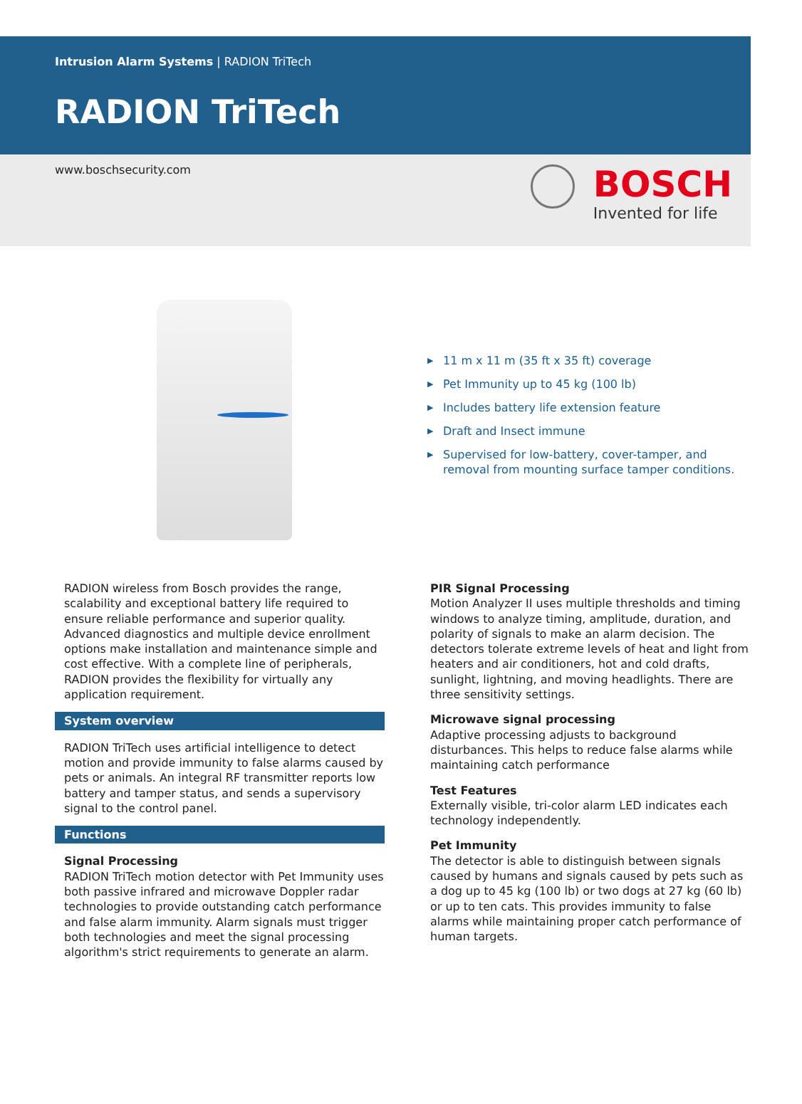Intrusion Alarm Systems | RADION TriTech
RADION TriTech
www.boschsecurity.com
BOSCH
Invented for life
▶ 11 m x 11 m (35 ft x 35 ft) coverage
▶ Pet Immunity up to 45 kg (100 lb)
▶ Includes battery life extension feature
▶ Draft and Insect immune
▶ Supervised for low-battery, cover-tamper, and removal from mounting surface tamper conditions.
RADION wireless from Bosch provides the range, scalability and exceptional battery life required to ensure reliable performance and superior quality. Advanced diagnostics and multiple device enrollment options make installation and maintenance simple and cost effective. With a complete line of peripherals, RADION provides the flexibility for virtually any application requirement.
System overview
RADION TriTech uses artificial intelligence to detect motion and provide immunity to false alarms caused by pets or animals. An integral RF transmitter reports low battery and tamper status, and sends a supervisory signal to the control panel.
Functions
Signal Processing
RADION TriTech motion detector with Pet Immunity uses both passive infrared and microwave Doppler radar technologies to provide outstanding catch performance and false alarm immunity. Alarm signals must trigger both technologies and meet the signal processing algorithm's strict requirements to generate an alarm.
PIR Signal Processing
Motion Analyzer II uses multiple thresholds and timing windows to analyze timing, amplitude, duration, and polarity of signals to make an alarm decision. The detectors tolerate extreme levels of heat and light from heaters and air conditioners, hot and cold drafts, sunlight, lightning, and moving headlights. There are three sensitivity settings.
Microwave signal processing
Adaptive processing adjusts to background disturbances. This helps to reduce false alarms while maintaining catch performance
Test Features
Externally visible, tri-color alarm LED indicates each technology independently.
Pet Immunity
The detector is able to distinguish between signals caused by humans and signals caused by pets such as a dog up to 45 kg (100 lb) or two dogs at 27 kg (60 lb) or up to ten cats. This provides immunity to false alarms while maintaining proper catch performance of human targets.